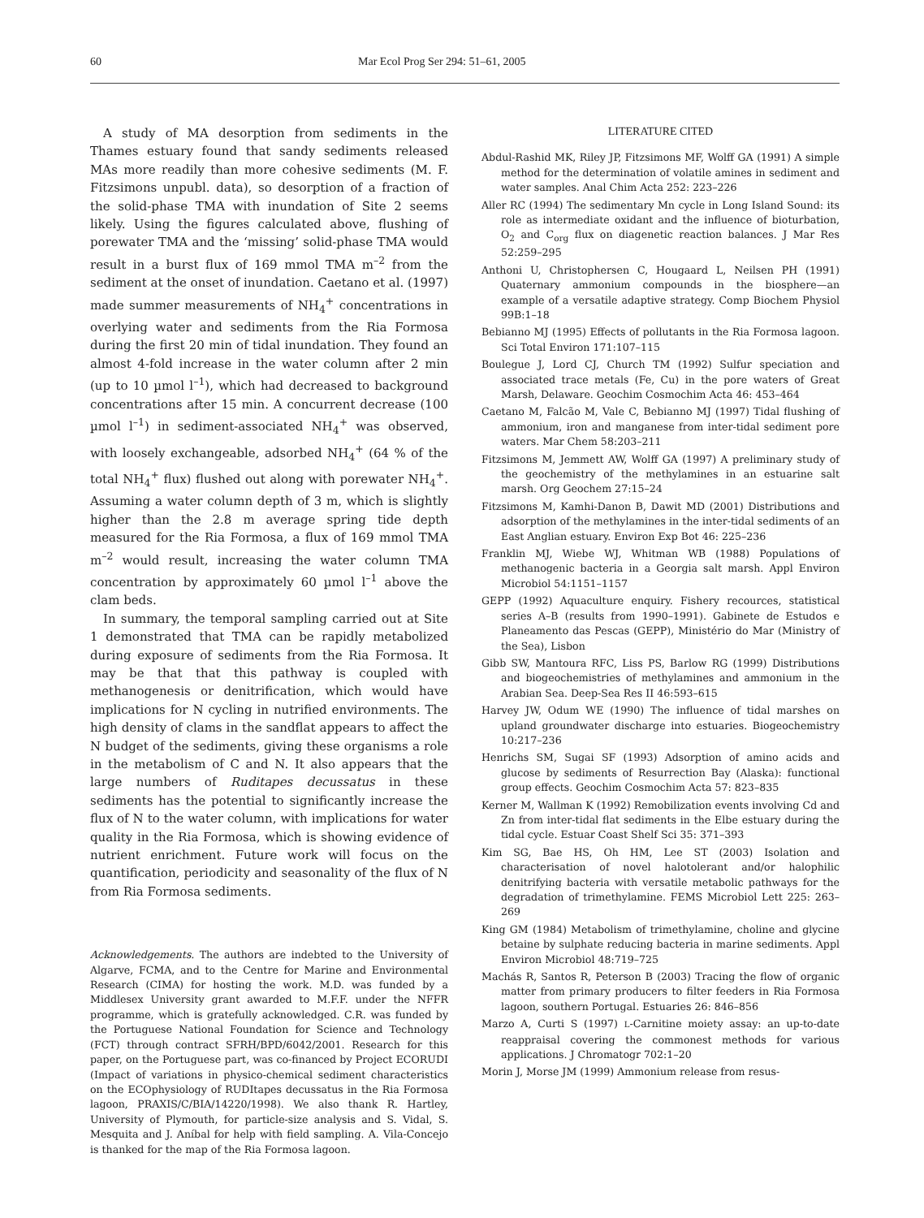60 Mar Ecol Prog Ser 294: 51–61, 2005
A study of MA desorption from sediments in the Thames estuary found that sandy sediments released MAs more readily than more cohesive sediments (M. F. Fitzsimons unpubl. data), so desorption of a fraction of the solid-phase TMA with inundation of Site 2 seems likely. Using the figures calculated above, flushing of porewater TMA and the ‘missing’ solid-phase TMA would result in a burst flux of 169 mmol TMA m<sup>–2</sup> from the sediment at the onset of inundation. Caetano et al. (1997) made summer measurements of NH<sub>4</sub><sup>+</sup> concentrations in overlying water and sediments from the Ria Formosa during the first 20 min of tidal inundation. They found an almost 4-fold increase in the water column after 2 min (up to 10 µmol l<sup>–1</sup>), which had decreased to background concentrations after 15 min. A concurrent decrease (100 µmol l<sup>–1</sup>) in sediment-associated NH<sub>4</sub><sup>+</sup> was observed, with loosely exchangeable, adsorbed NH<sub>4</sub><sup>+</sup> (64 % of the total NH<sub>4</sub><sup>+</sup> flux) flushed out along with porewater NH<sub>4</sub><sup>+</sup>. Assuming a water column depth of 3 m, which is slightly higher than the 2.8 m average spring tide depth measured for the Ria Formosa, a flux of 169 mmol TMA m<sup>–2</sup> would result, increasing the water column TMA concentration by approximately 60 µmol l<sup>–1</sup> above the clam beds.
In summary, the temporal sampling carried out at Site 1 demonstrated that TMA can be rapidly metabolized during exposure of sediments from the Ria Formosa. It may be that that this pathway is coupled with methanogenesis or denitrification, which would have implications for N cycling in nutrified environments. The high density of clams in the sandflat appears to affect the N budget of the sediments, giving these organisms a role in the metabolism of C and N. It also appears that the large numbers of Ruditapes decussatus in these sediments has the potential to significantly increase the flux of N to the water column, with implications for water quality in the Ria Formosa, which is showing evidence of nutrient enrichment. Future work will focus on the quantification, periodicity and seasonality of the flux of N from Ria Formosa sediments.
Acknowledgements. The authors are indebted to the University of Algarve, FCMA, and to the Centre for Marine and Environmental Research (CIMA) for hosting the work. M.D. was funded by a Middlesex University grant awarded to M.F.F. under the NFFR programme, which is gratefully acknowledged. C.R. was funded by the Portuguese National Foundation for Science and Technology (FCT) through contract SFRH/BPD/6042/2001. Research for this paper, on the Portuguese part, was co-financed by Project ECORUDI (Impact of variations in physico-chemical sediment characteristics on the ECOphysiology of RUDItapes decussatus in the Ria Formosa lagoon, PRAXIS/C/BIA/14220/1998). We also thank R. Hartley, University of Plymouth, for particle-size analysis and S. Vidal, S. Mesquita and J. Aníbal for help with field sampling. A. Vila-Concejo is thanked for the map of the Ria Formosa lagoon.
LITERATURE CITED
Abdul-Rashid MK, Riley JP, Fitzsimons MF, Wolff GA (1991) A simple method for the determination of volatile amines in sediment and water samples. Anal Chim Acta 252: 223–226
Aller RC (1994) The sedimentary Mn cycle in Long Island Sound: its role as intermediate oxidant and the influence of bioturbation, O<sub>2</sub> and C<sub>org</sub> flux on diagenetic reaction balances. J Mar Res 52:259–295
Anthoni U, Christophersen C, Hougaard L, Neilsen PH (1991) Quaternary ammonium compounds in the biosphere—an example of a versatile adaptive strategy. Comp Biochem Physiol 99B:1–18
Bebianno MJ (1995) Effects of pollutants in the Ria Formosa lagoon. Sci Total Environ 171:107–115
Boulegue J, Lord CJ, Church TM (1992) Sulfur speciation and associated trace metals (Fe, Cu) in the pore waters of Great Marsh, Delaware. Geochim Cosmochim Acta 46: 453–464
Caetano M, Falcão M, Vale C, Bebianno MJ (1997) Tidal flushing of ammonium, iron and manganese from inter-tidal sediment pore waters. Mar Chem 58:203–211
Fitzsimons M, Jemmett AW, Wolff GA (1997) A preliminary study of the geochemistry of the methylamines in an estuarine salt marsh. Org Geochem 27:15–24
Fitzsimons M, Kamhi-Danon B, Dawit MD (2001) Distributions and adsorption of the methylamines in the inter-tidal sediments of an East Anglian estuary. Environ Exp Bot 46: 225–236
Franklin MJ, Wiebe WJ, Whitman WB (1988) Populations of methanogenic bacteria in a Georgia salt marsh. Appl Environ Microbiol 54:1151–1157
GEPP (1992) Aquaculture enquiry. Fishery recources, statistical series A–B (results from 1990–1991). Gabinete de Estudos e Planeamento das Pescas (GEPP), Ministério do Mar (Ministry of the Sea), Lisbon
Gibb SW, Mantoura RFC, Liss PS, Barlow RG (1999) Distributions and biogeochemistries of methylamines and ammonium in the Arabian Sea. Deep-Sea Res II 46:593–615
Harvey JW, Odum WE (1990) The influence of tidal marshes on upland groundwater discharge into estuaries. Biogeochemistry 10:217–236
Henrichs SM, Sugai SF (1993) Adsorption of amino acids and glucose by sediments of Resurrection Bay (Alaska): functional group effects. Geochim Cosmochim Acta 57: 823–835
Kerner M, Wallman K (1992) Remobilization events involving Cd and Zn from inter-tidal flat sediments in the Elbe estuary during the tidal cycle. Estuar Coast Shelf Sci 35: 371–393
Kim SG, Bae HS, Oh HM, Lee ST (2003) Isolation and characterisation of novel halotolerant and/or halophilic denitrifying bacteria with versatile metabolic pathways for the degradation of trimethylamine. FEMS Microbiol Lett 225: 263–269
King GM (1984) Metabolism of trimethylamine, choline and glycine betaine by sulphate reducing bacteria in marine sediments. Appl Environ Microbiol 48:719–725
Machás R, Santos R, Peterson B (2003) Tracing the flow of organic matter from primary producers to filter feeders in Ria Formosa lagoon, southern Portugal. Estuaries 26: 846–856
Marzo A, Curti S (1997) L-Carnitine moiety assay: an up-to-date reappraisal covering the commonest methods for various applications. J Chromatogr 702:1–20
Morin J, Morse JM (1999) Ammonium release from resus-